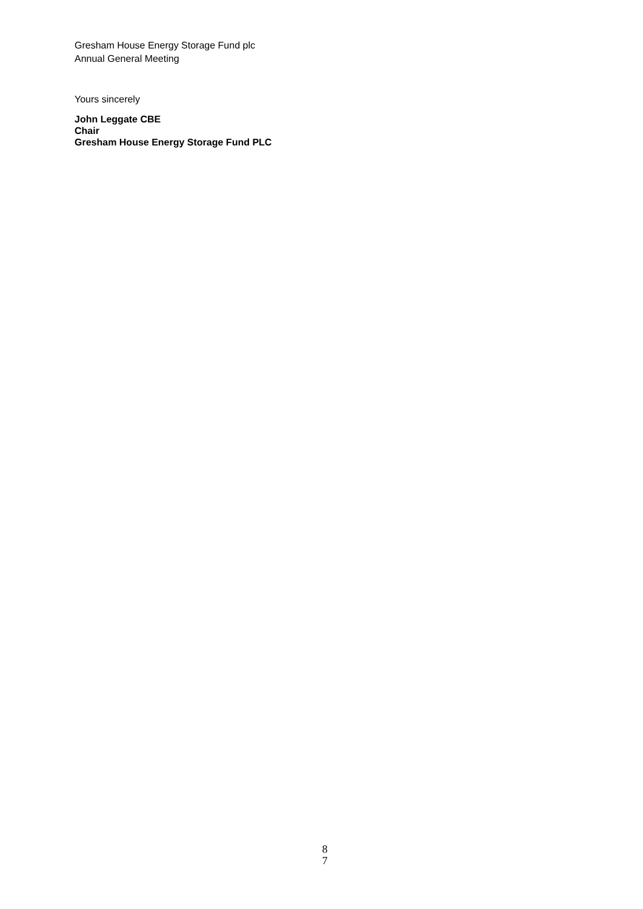Gresham House Energy Storage Fund plc
Annual General Meeting
Yours sincerely
John Leggate CBE
Chair
Gresham House Energy Storage Fund PLC
8
7